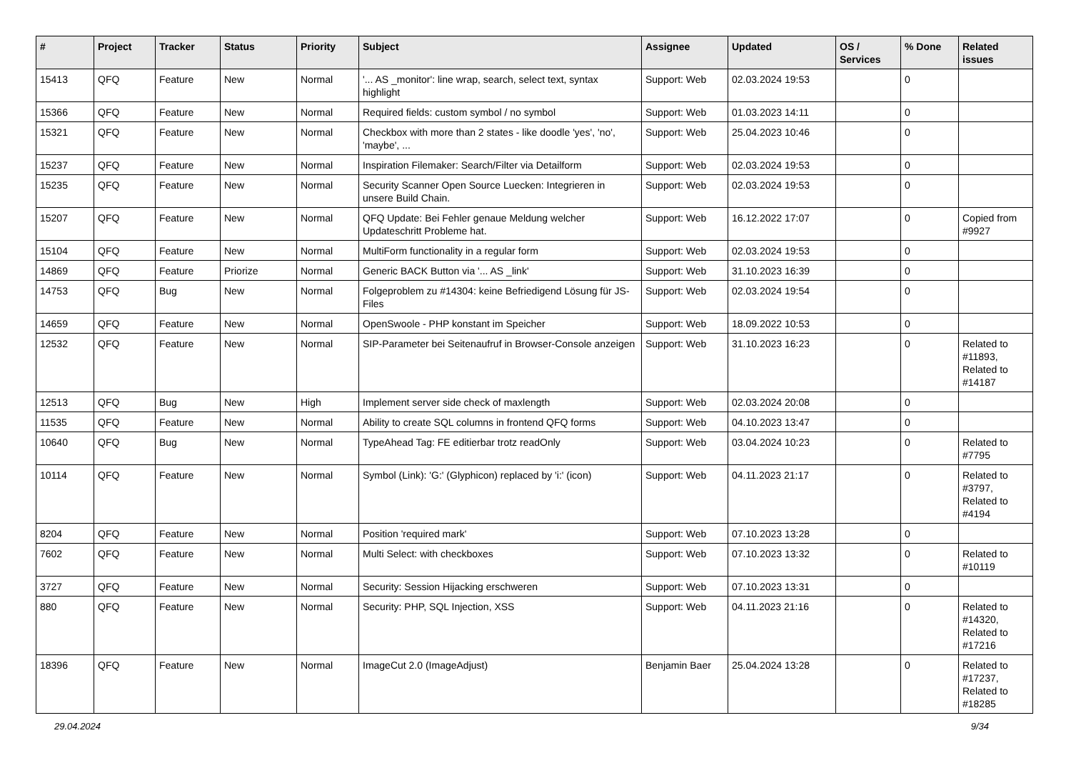| # | Project | Tracker | Status | Priority | Subject | Assignee | Updated | OS / Services | % Done | Related issues |
| --- | --- | --- | --- | --- | --- | --- | --- | --- | --- | --- |
| 15413 | QFQ | Feature | New | Normal | '... AS _monitor': line wrap, search, select text, syntax highlight | Support: Web | 02.03.2024 19:53 | | 0 | |
| 15366 | QFQ | Feature | New | Normal | Required fields: custom symbol / no symbol | Support: Web | 01.03.2023 14:11 | | 0 | |
| 15321 | QFQ | Feature | New | Normal | Checkbox with more than 2 states - like doodle 'yes', 'no', 'maybe', ... | Support: Web | 25.04.2023 10:46 | | 0 | |
| 15237 | QFQ | Feature | New | Normal | Inspiration Filemaker: Search/Filter via Detailform | Support: Web | 02.03.2024 19:53 | | 0 | |
| 15235 | QFQ | Feature | New | Normal | Security Scanner Open Source Luecken: Integrieren in unsere Build Chain. | Support: Web | 02.03.2024 19:53 | | 0 | |
| 15207 | QFQ | Feature | New | Normal | QFQ Update: Bei Fehler genaue Meldung welcher Updateschritt Probleme hat. | Support: Web | 16.12.2022 17:07 | | 0 | Copied from #9927 |
| 15104 | QFQ | Feature | New | Normal | MultiForm functionality in a regular form | Support: Web | 02.03.2024 19:53 | | 0 | |
| 14869 | QFQ | Feature | Priorize | Normal | Generic BACK Button via '... AS _link' | Support: Web | 31.10.2023 16:39 | | 0 | |
| 14753 | QFQ | Bug | New | Normal | Folgeproblem zu #14304: keine Befriedigend Lösung für JS-Files | Support: Web | 02.03.2024 19:54 | | 0 | |
| 14659 | QFQ | Feature | New | Normal | OpenSwoole - PHP konstant im Speicher | Support: Web | 18.09.2022 10:53 | | 0 | |
| 12532 | QFQ | Feature | New | Normal | SIP-Parameter bei Seitenaufruf in Browser-Console anzeigen | Support: Web | 31.10.2023 16:23 | | 0 | Related to #11893, Related to #14187 |
| 12513 | QFQ | Bug | New | High | Implement server side check of maxlength | Support: Web | 02.03.2024 20:08 | | 0 | |
| 11535 | QFQ | Feature | New | Normal | Ability to create SQL columns in frontend QFQ forms | Support: Web | 04.10.2023 13:47 | | 0 | |
| 10640 | QFQ | Bug | New | Normal | TypeAhead Tag: FE editierbar trotz readOnly | Support: Web | 03.04.2024 10:23 | | 0 | Related to #7795 |
| 10114 | QFQ | Feature | New | Normal | Symbol (Link): 'G:' (Glyphicon) replaced by 'i:' (icon) | Support: Web | 04.11.2023 21:17 | | 0 | Related to #3797, Related to #4194 |
| 8204 | QFQ | Feature | New | Normal | Position 'required mark' | Support: Web | 07.10.2023 13:28 | | 0 | |
| 7602 | QFQ | Feature | New | Normal | Multi Select: with checkboxes | Support: Web | 07.10.2023 13:32 | | 0 | Related to #10119 |
| 3727 | QFQ | Feature | New | Normal | Security: Session Hijacking erschweren | Support: Web | 07.10.2023 13:31 | | 0 | |
| 880 | QFQ | Feature | New | Normal | Security: PHP, SQL Injection, XSS | Support: Web | 04.11.2023 21:16 | | 0 | Related to #14320, Related to #17216 |
| 18396 | QFQ | Feature | New | Normal | ImageCut 2.0 (ImageAdjust) | Benjamin Baer | 25.04.2024 13:28 | | 0 | Related to #17237, Related to #18285 |
29.04.2024 9/34